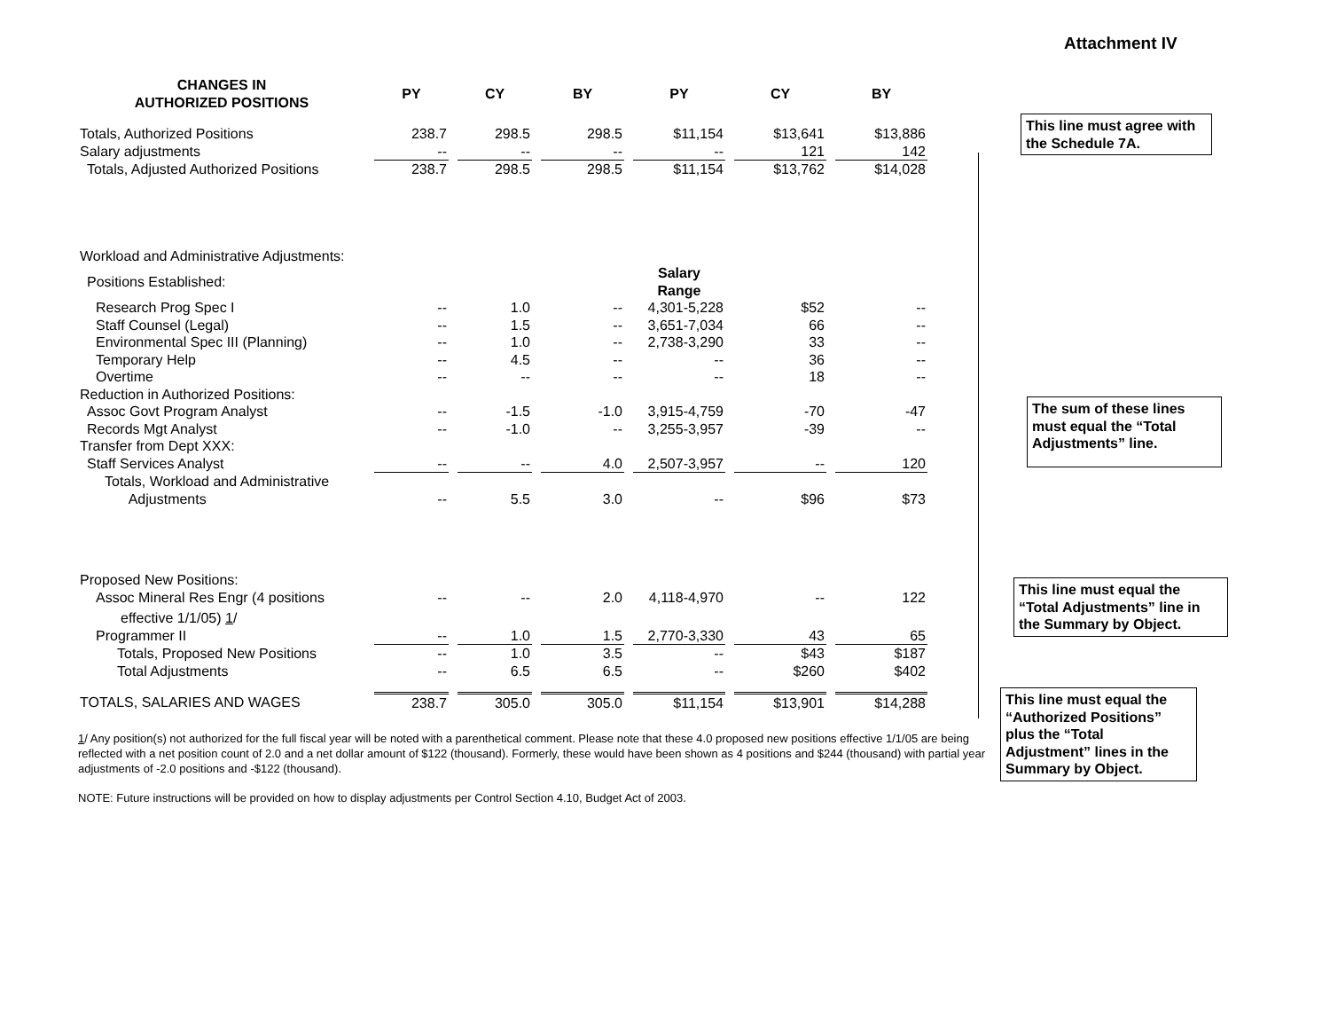Attachment IV
| CHANGES IN AUTHORIZED POSITIONS | PY | CY | BY | PY | CY | BY |
| --- | --- | --- | --- | --- | --- | --- |
| Totals, Authorized Positions | 238.7 | 298.5 | 298.5 | $11,154 | $13,641 | $13,886 |
| Salary adjustments | -- | -- | -- | -- | 121 | 142 |
| Totals, Adjusted Authorized Positions | 238.7 | 298.5 | 298.5 | $11,154 | $13,762 | $14,028 |
| Workload and Administrative Adjustments: | | | | | | |
| Positions Established: | | | | Salary Range | | |
| Research Prog Spec I | -- | 1.0 | -- | 4,301-5,228 | $52 | -- |
| Staff Counsel (Legal) | -- | 1.5 | -- | 3,651-7,034 | 66 | -- |
| Environmental Spec III (Planning) | -- | 1.0 | -- | 2,738-3,290 | 33 | -- |
| Temporary Help | -- | 4.5 | -- | -- | 36 | -- |
| Overtime | -- | -- | -- | -- | 18 | -- |
| Reduction in Authorized Positions: | | | | | | |
| Assoc Govt Program Analyst | -- | -1.5 | -1.0 | 3,915-4,759 | -70 | -47 |
| Records Mgt Analyst | -- | -1.0 | -- | 3,255-3,957 | -39 | -- |
| Transfer from Dept XXX: | | | | | | |
| Staff Services Analyst | -- | -- | 4.0 | 2,507-3,957 | -- | 120 |
| Totals, Workload and Administrative Adjustments | -- | 5.5 | 3.0 | -- | $96 | $73 |
| Proposed New Positions: | | | | | | |
| Assoc Mineral Res Engr (4 positions | -- | -- | 2.0 | 4,118-4,970 | -- | 122 |
| effective 1/1/05) 1 / | | | | | | |
| Programmer II | -- | 1.0 | 1.5 | 2,770-3,330 | 43 | 65 |
| Totals, Proposed New Positions | -- | 1.0 | 3.5 | -- | $43 | $187 |
| Total Adjustments | -- | 6.5 | 6.5 | -- | $260 | $402 |
| TOTALS, SALARIES AND WAGES | 238.7 | 305.0 | 305.0 | $11,154 | $13,901 | $14,288 |
1/ Any position(s) not authorized for the full fiscal year will be noted with a parenthetical comment. Please note that these 4.0 proposed new positions effective 1/1/05 are being reflected with a net position count of 2.0 and a net dollar amount of $122 (thousand). Formerly, these would have been shown as 4 positions and $244 (thousand) with partial year adjustments of -2.0 positions and -$122 (thousand).
NOTE: Future instructions will be provided on how to display adjustments per Control Section 4.10, Budget Act of 2003.
This line must agree with the Schedule 7A.
The sum of these lines must equal the “Total Adjustments” line.
This line must equal the “Total Adjustments” line in the Summary by Object.
This line must equal the “Authorized Positions” plus the “Total Adjustment” lines in the Summary by Object.